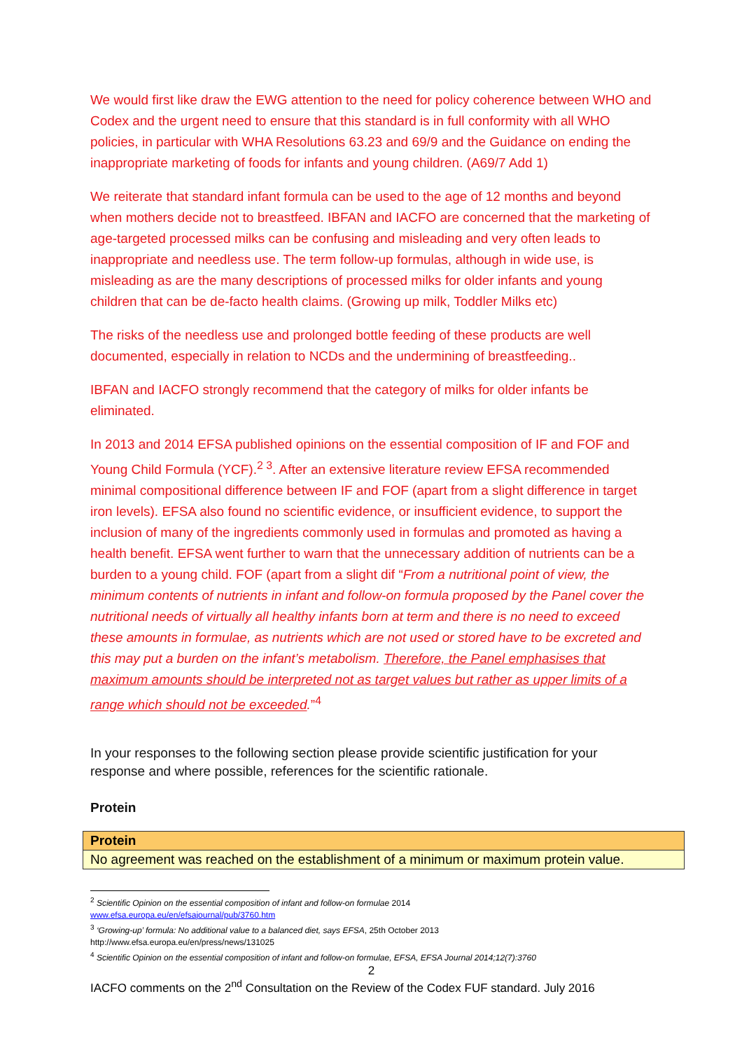We would first like draw the EWG attention to the need for policy coherence between WHO and Codex and the urgent need to ensure that this standard is in full conformity with all WHO policies, in particular with WHA Resolutions 63.23 and 69/9 and the Guidance on ending the inappropriate marketing of foods for infants and young children. (A69/7 Add 1)
We reiterate that standard infant formula can be used to the age of 12 months and beyond when mothers decide not to breastfeed. IBFAN and IACFO are concerned that the marketing of age-targeted processed milks can be confusing and misleading and very often leads to inappropriate and needless use. The term follow-up formulas, although in wide use, is misleading as are the many descriptions of processed milks for older infants and young children that can be de-facto health claims. (Growing up milk, Toddler Milks etc)
The risks of the needless use and prolonged bottle feeding of these products are well documented, especially in relation to NCDs and the undermining of breastfeeding..
IBFAN and IACFO strongly recommend that the category of milks for older infants be eliminated.
In 2013 and 2014 EFSA published opinions on the essential composition of IF and FOF and Young Child Formula (YCF).<sup>2 3</sup>. After an extensive literature review EFSA recommended minimal compositional difference between IF and FOF (apart from a slight difference in target iron levels). EFSA also found no scientific evidence, or insufficient evidence, to support the inclusion of many of the ingredients commonly used in formulas and promoted as having a health benefit. EFSA went further to warn that the unnecessary addition of nutrients can be a burden to a young child. FOF (apart from a slight dif “From a nutritional point of view, the minimum contents of nutrients in infant and follow-on formula proposed by the Panel cover the nutritional needs of virtually all healthy infants born at term and there is no need to exceed these amounts in formulae, as nutrients which are not used or stored have to be excreted and this may put a burden on the infant’s metabolism. Therefore, the Panel emphasises that maximum amounts should be interpreted not as target values but rather as upper limits of a range which should not be exceeded.”<sup>4</sup>
In your responses to the following section please provide scientific justification for your response and where possible, references for the scientific rationale.
Protein
| Protein |
| No agreement was reached on the establishment of a minimum or maximum protein value. |
<sup>2</sup> Scientific Opinion on the essential composition of infant and follow-on formulae 2014
www.efsa.europa.eu/en/efsajournal/pub/3760.htm
<sup>3</sup> ‘Growing-up’ formula: No additional value to a balanced diet, says EFSA, 25th October 2013
http://www.efsa.europa.eu/en/press/news/131025
<sup>4</sup> Scientific Opinion on the essential composition of infant and follow-on formulae, EFSA, EFSA Journal 2014;12(7):3760
2
IACFO comments on the 2<sup>nd</sup> Consultation on the Review of the Codex FUF standard. July 2016